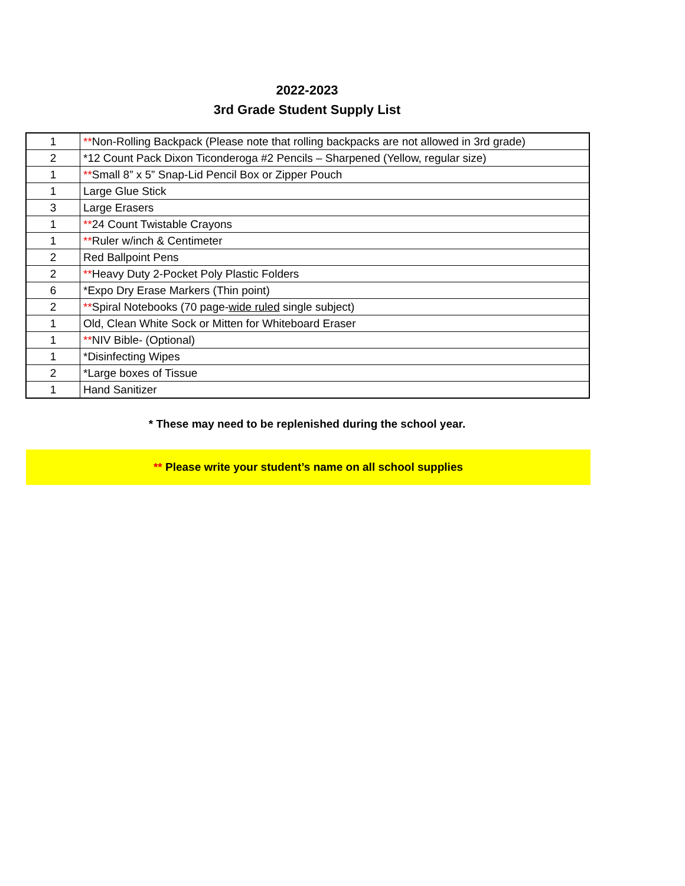2022-2023
3rd Grade Student Supply List
| 1 | ** Non-Rolling Backpack (Please note that rolling backpacks are not allowed in 3rd grade) |
| 2 | *12 Count Pack Dixon Ticonderoga #2 Pencils – Sharpened (Yellow, regular size) |
| 1 | ** Small 8” x 5” Snap-Lid Pencil Box or Zipper Pouch |
| 1 | Large Glue Stick |
| 3 | Large Erasers |
| 1 | ** 24 Count Twistable Crayons |
| 1 | ** Ruler w/inch & Centimeter |
| 2 | Red Ballpoint Pens |
| 2 | ** Heavy Duty 2-Pocket Poly Plastic Folders |
| 6 | *Expo Dry Erase Markers (Thin point) |
| 2 | ** Spiral Notebooks (70 page- wide ruled single subject) |
| 1 | Old, Clean White Sock or Mitten for Whiteboard Eraser |
| 1 | ** NIV Bible- (Optional) |
| 1 | *Disinfecting Wipes |
| 2 | *Large boxes of Tissue |
| 1 | Hand Sanitizer |
* These may need to be replenished during the school year.
** Please write your student’s name on all school supplies